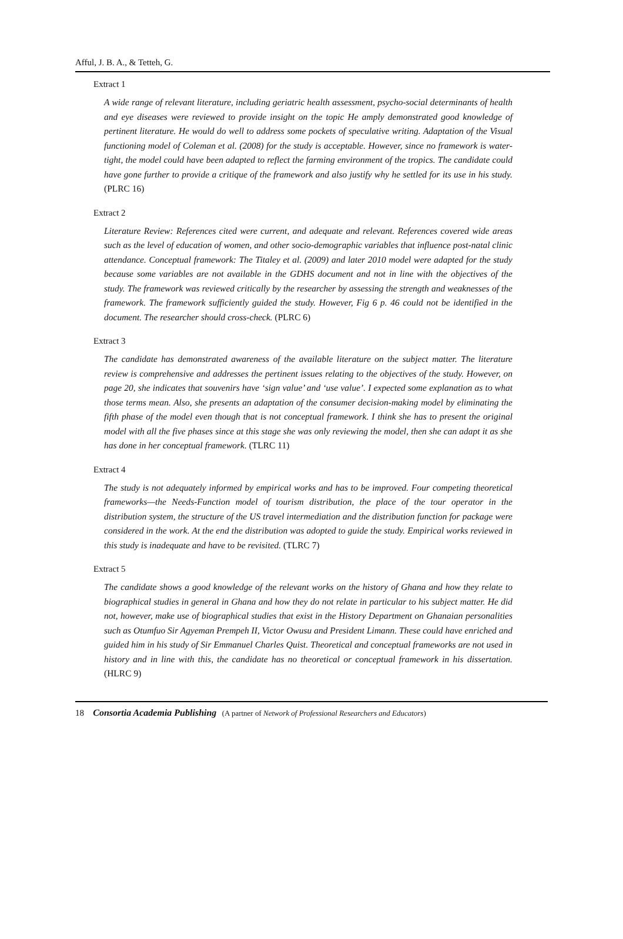Afful, J. B. A., & Tetteh, G.
Extract 1
A wide range of relevant literature, including geriatric health assessment, psycho-social determinants of health and eye diseases were reviewed to provide insight on the topic He amply demonstrated good knowledge of pertinent literature. He would do well to address some pockets of speculative writing. Adaptation of the Visual functioning model of Coleman et al. (2008) for the study is acceptable. However, since no framework is water-tight, the model could have been adapted to reflect the farming environment of the tropics. The candidate could have gone further to provide a critique of the framework and also justify why he settled for its use in his study. (PLRC 16)
Extract 2
Literature Review: References cited were current, and adequate and relevant. References covered wide areas such as the level of education of women, and other socio-demographic variables that influence post-natal clinic attendance. Conceptual framework: The Titaley et al. (2009) and later 2010 model were adapted for the study because some variables are not available in the GDHS document and not in line with the objectives of the study. The framework was reviewed critically by the researcher by assessing the strength and weaknesses of the framework. The framework sufficiently guided the study. However, Fig 6 p. 46 could not be identified in the document. The researcher should cross-check. (PLRC 6)
Extract 3
The candidate has demonstrated awareness of the available literature on the subject matter. The literature review is comprehensive and addresses the pertinent issues relating to the objectives of the study. However, on page 20, she indicates that souvenirs have ‘sign value’ and ‘use value’. I expected some explanation as to what those terms mean. Also, she presents an adaptation of the consumer decision-making model by eliminating the fifth phase of the model even though that is not conceptual framework. I think she has to present the original model with all the five phases since at this stage she was only reviewing the model, then she can adapt it as she has done in her conceptual framework. (TLRC 11)
Extract 4
The study is not adequately informed by empirical works and has to be improved. Four competing theoretical frameworks—the Needs-Function model of tourism distribution, the place of the tour operator in the distribution system, the structure of the US travel intermediation and the distribution function for package were considered in the work. At the end the distribution was adopted to guide the study. Empirical works reviewed in this study is inadequate and have to be revisited. (TLRC 7)
Extract 5
The candidate shows a good knowledge of the relevant works on the history of Ghana and how they relate to biographical studies in general in Ghana and how they do not relate in particular to his subject matter. He did not, however, make use of biographical studies that exist in the History Department on Ghanaian personalities such as Otumfuo Sir Agyeman Prempeh II, Victor Owusu and President Limann. These could have enriched and guided him in his study of Sir Emmanuel Charles Quist. Theoretical and conceptual frameworks are not used in history and in line with this, the candidate has no theoretical or conceptual framework in his dissertation. (HLRC 9)
18 Consortia Academia Publishing (A partner of Network of Professional Researchers and Educators)